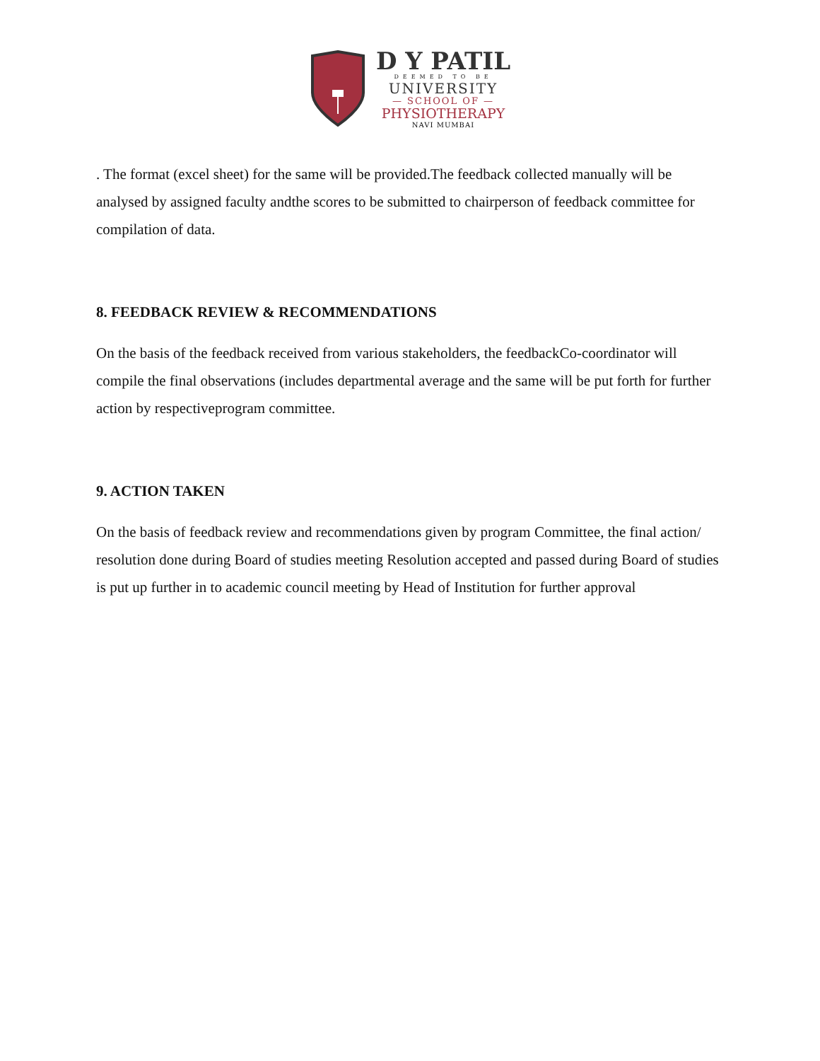D Y PATIL
DEEMED TO BE
UNIVERSITY
— SCHOOL OF —
PHYSIOTHERAPY
NAVI MUMBAI
. The format (excel sheet) for the same will be provided.The feedback collected manually will be analysed by assigned faculty andthe scores to be submitted to chairperson of feedback committee for compilation of data.
8. FEEDBACK REVIEW & RECOMMENDATIONS
On the basis of the feedback received from various stakeholders, the feedbackCo-coordinator will compile the final observations (includes departmental average and the same will be put forth for further action by respectiveprogram committee.
9. ACTION TAKEN
On the basis of feedback review and recommendations given by program Committee, the final action/ resolution done during Board of studies meeting Resolution accepted and passed during Board of studies is put up further in to academic council meeting by Head of Institution for further approval